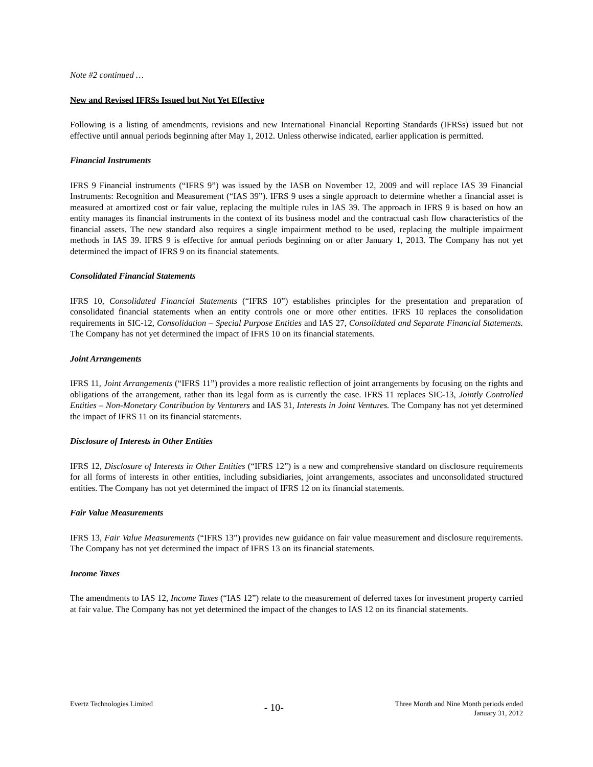Note #2 continued …
New and Revised IFRSs Issued but Not Yet Effective
Following is a listing of amendments, revisions and new International Financial Reporting Standards (IFRSs) issued but not effective until annual periods beginning after May 1, 2012. Unless otherwise indicated, earlier application is permitted.
Financial Instruments
IFRS 9 Financial instruments (“IFRS 9”) was issued by the IASB on November 12, 2009 and will replace IAS 39 Financial Instruments: Recognition and Measurement (“IAS 39”). IFRS 9 uses a single approach to determine whether a financial asset is measured at amortized cost or fair value, replacing the multiple rules in IAS 39. The approach in IFRS 9 is based on how an entity manages its financial instruments in the context of its business model and the contractual cash flow characteristics of the financial assets. The new standard also requires a single impairment method to be used, replacing the multiple impairment methods in IAS 39. IFRS 9 is effective for annual periods beginning on or after January 1, 2013. The Company has not yet determined the impact of IFRS 9 on its financial statements.
Consolidated Financial Statements
IFRS 10, Consolidated Financial Statements (“IFRS 10”) establishes principles for the presentation and preparation of consolidated financial statements when an entity controls one or more other entities. IFRS 10 replaces the consolidation requirements in SIC-12, Consolidation – Special Purpose Entities and IAS 27, Consolidated and Separate Financial Statements. The Company has not yet determined the impact of IFRS 10 on its financial statements.
Joint Arrangements
IFRS 11, Joint Arrangements (“IFRS 11”) provides a more realistic reflection of joint arrangements by focusing on the rights and obligations of the arrangement, rather than its legal form as is currently the case. IFRS 11 replaces SIC-13, Jointly Controlled Entities – Non-Monetary Contribution by Venturers and IAS 31, Interests in Joint Ventures. The Company has not yet determined the impact of IFRS 11 on its financial statements.
Disclosure of Interests in Other Entities
IFRS 12, Disclosure of Interests in Other Entities (“IFRS 12”) is a new and comprehensive standard on disclosure requirements for all forms of interests in other entities, including subsidiaries, joint arrangements, associates and unconsolidated structured entities. The Company has not yet determined the impact of IFRS 12 on its financial statements.
Fair Value Measurements
IFRS 13, Fair Value Measurements (“IFRS 13”) provides new guidance on fair value measurement and disclosure requirements. The Company has not yet determined the impact of IFRS 13 on its financial statements.
Income Taxes
The amendments to IAS 12, Income Taxes (“IAS 12”) relate to the measurement of deferred taxes for investment property carried at fair value. The Company has not yet determined the impact of the changes to IAS 12 on its financial statements.
Evertz Technologies Limited
- 10-
Three Month and Nine Month periods ended
January 31, 2012